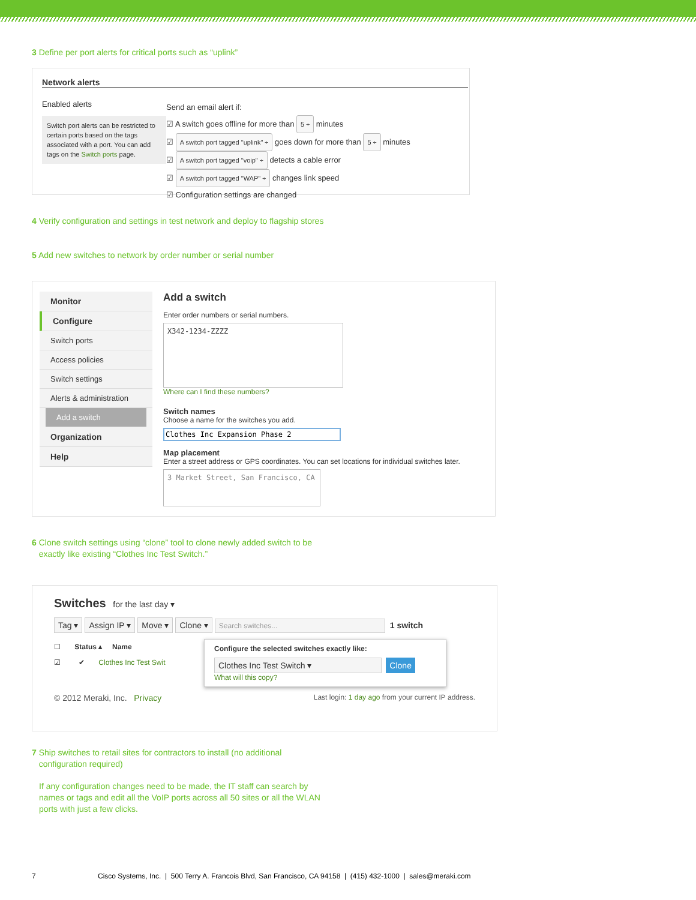3 Define per port alerts for critical ports such as “uplink”
Network alerts
Enabled alerts
Switch port alerts can be restricted to certain ports based on the tags associated with a port. You can add tags on the Switch ports page.
Send an email alert if:
☑ A switch goes offline for more than 5 ÷ minutes
☑ A switch port tagged "uplink" ÷ goes down for more than 5 ÷ minutes
☑ A switch port tagged "voip" ÷ detects a cable error
☑ A switch port tagged "WAP" ÷ changes link speed
☑ Configuration settings are changed
4 Verify configuration and settings in test network and deploy to flagship stores
5 Add new switches to network by order number or serial number
Monitor
Configure
Switch ports
Access policies
Switch settings
Alerts & administration
Add a switch
Organization
Help
Add a switch
Enter order numbers or serial numbers.
X342-1234-ZZZZ
Where can I find these numbers?
Switch names
Choose a name for the switches you add.
Clothes Inc Expansion Phase 2
Map placement
Enter a street address or GPS coordinates. You can set locations for individual switches later.
3 Market Street, San Francisco, CA
6 Clone switch settings using “clone” tool to clone newly added switch to be
exactly like existing “Clothes Inc Test Switch.”
Switches for the last day ▾
Tag ▾ Assign IP ▾ Move ▾ Clone ▾ Search switches... 1 switch
☐ Status ▴ Name
☑ ✔ Clothes Inc Test Swit
Configure the selected switches exactly like:
Clothes Inc Test Switch ▾ Clone
What will this copy?
© 2012 Meraki, Inc. Privacy Last login: 1 day ago from your current IP address.
7 Ship switches to retail sites for contractors to install (no additional
configuration required)
If any configuration changes need to be made, the IT staff can search by
names or tags and edit all the VoIP ports across all 50 sites or all the WLAN
ports with just a few clicks.
7 Cisco Systems, Inc. | 500 Terry A. Francois Blvd, San Francisco, CA 94158 | (415) 432-1000 | sales@meraki.com